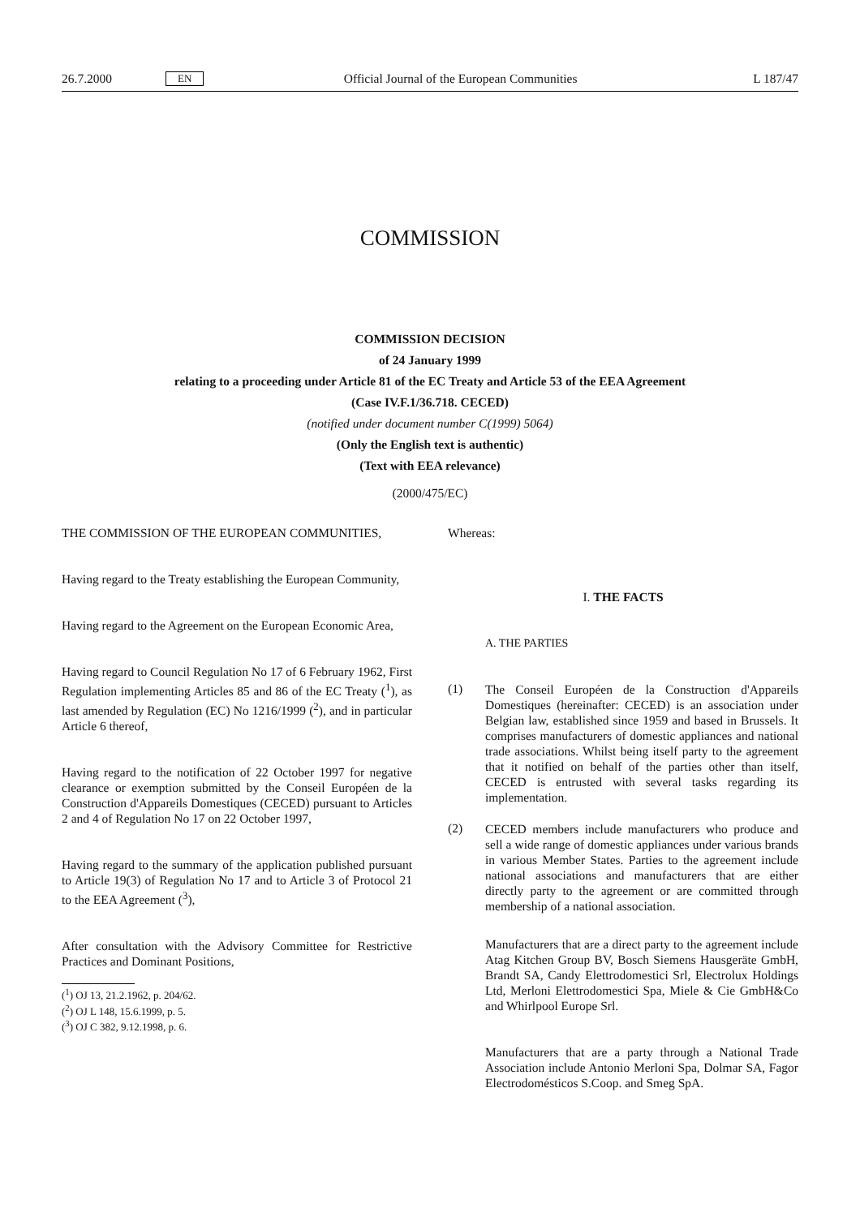26.7.2000 EN Official Journal of the European Communities L 187/47
COMMISSION
COMMISSION DECISION
of 24 January 1999
relating to a proceeding under Article 81 of the EC Treaty and Article 53 of the EEA Agreement
(Case IV.F.1/36.718. CECED)
(notified under document number C(1999) 5064)
(Only the English text is authentic)
(Text with EEA relevance)
(2000/475/EC)
THE COMMISSION OF THE EUROPEAN COMMUNITIES,
Having regard to the Treaty establishing the European Community,
Having regard to the Agreement on the European Economic Area,
Having regard to Council Regulation No 17 of 6 February 1962, First Regulation implementing Articles 85 and 86 of the EC Treaty (<sup>1</sup>), as last amended by Regulation (EC) No 1216/1999 (<sup>2</sup>), and in particular Article 6 thereof,
Having regard to the notification of 22 October 1997 for negative clearance or exemption submitted by the Conseil Européen de la Construction d'Appareils Domestiques (CECED) pursuant to Articles 2 and 4 of Regulation No 17 on 22 October 1997,
Having regard to the summary of the application published pursuant to Article 19(3) of Regulation No 17 and to Article 3 of Protocol 21 to the EEA Agreement (<sup>3</sup>),
After consultation with the Advisory Committee for Restrictive Practices and Dominant Positions,
(<sup>1</sup>) OJ 13, 21.2.1962, p. 204/62.
(<sup>2</sup>) OJ L 148, 15.6.1999, p. 5.
(<sup>3</sup>) OJ C 382, 9.12.1998, p. 6.
Whereas:
I. THE FACTS
A. THE PARTIES
(1)
The Conseil Européen de la Construction d'Appareils Domestiques (hereinafter: CECED) is an association under Belgian law, established since 1959 and based in Brussels. It comprises manufacturers of domestic appliances and national trade associations. Whilst being itself party to the agreement that it notified on behalf of the parties other than itself, CECED is entrusted with several tasks regarding its implementation.
(2)
CECED members include manufacturers who produce and sell a wide range of domestic appliances under various brands in various Member States. Parties to the agreement include national associations and manufacturers that are either directly party to the agreement or are committed through membership of a national association.
Manufacturers that are a direct party to the agreement include Atag Kitchen Group BV, Bosch Siemens Hausgeräte GmbH, Brandt SA, Candy Elettrodomestici Srl, Electrolux Holdings Ltd, Merloni Elettrodomestici Spa, Miele & Cie GmbH&Co and Whirlpool Europe Srl.
Manufacturers that are a party through a National Trade Association include Antonio Merloni Spa, Dolmar SA, Fagor Electrodomésticos S.Coop. and Smeg SpA.